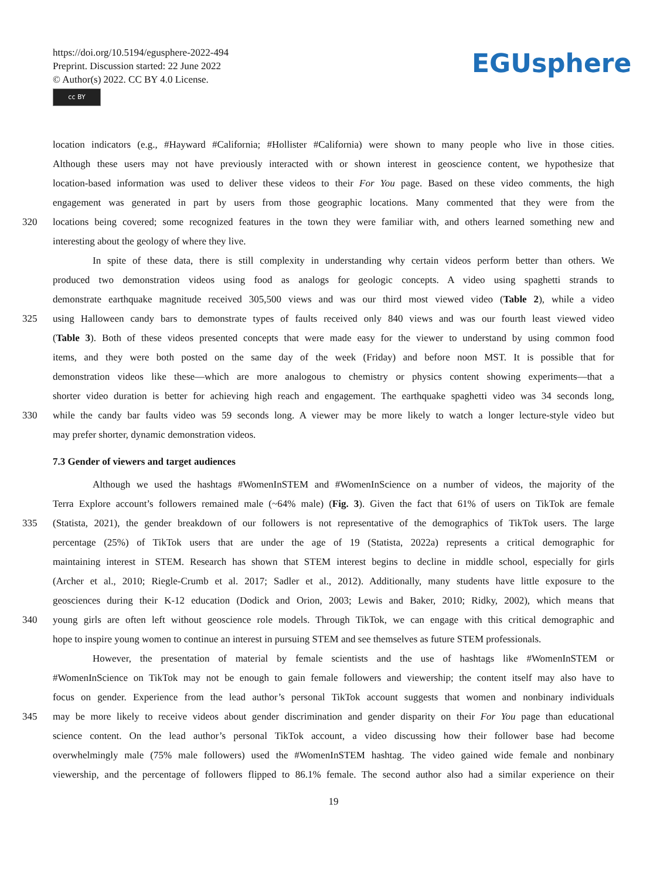https://doi.org/10.5194/egusphere-2022-494
Preprint. Discussion started: 22 June 2022
© Author(s) 2022. CC BY 4.0 License.
cc BY
EGUsphere
location indicators (e.g., #Hayward #California; #Hollister #California) were shown to many people who live in those cities.
Although these users may not have previously interacted with or shown interest in geoscience content, we hypothesize that
location-based information was used to deliver these videos to their For You page. Based on these video comments, the high
engagement was generated in part by users from those geographic locations. Many commented that they were from the
320 locations being covered; some recognized features in the town they were familiar with, and others learned something new and
interesting about the geology of where they live.
In spite of these data, there is still complexity in understanding why certain videos perform better than others. We
produced two demonstration videos using food as analogs for geologic concepts. A video using spaghetti strands to
demonstrate earthquake magnitude received 305,500 views and was our third most viewed video (Table 2), while a video
325 using Halloween candy bars to demonstrate types of faults received only 840 views and was our fourth least viewed video
(Table 3). Both of these videos presented concepts that were made easy for the viewer to understand by using common food
items, and they were both posted on the same day of the week (Friday) and before noon MST. It is possible that for
demonstration videos like these—which are more analogous to chemistry or physics content showing experiments—that a
shorter video duration is better for achieving high reach and engagement. The earthquake spaghetti video was 34 seconds long,
330 while the candy bar faults video was 59 seconds long. A viewer may be more likely to watch a longer lecture-style video but
may prefer shorter, dynamic demonstration videos.
7.3 Gender of viewers and target audiences
Although we used the hashtags #WomenInSTEM and #WomenInScience on a number of videos, the majority of the
Terra Explore account’s followers remained male (~64% male) (Fig. 3). Given the fact that 61% of users on TikTok are female
335 (Statista, 2021), the gender breakdown of our followers is not representative of the demographics of TikTok users. The large
percentage (25%) of TikTok users that are under the age of 19 (Statista, 2022a) represents a critical demographic for
maintaining interest in STEM. Research has shown that STEM interest begins to decline in middle school, especially for girls
(Archer et al., 2010; Riegle-Crumb et al. 2017; Sadler et al., 2012). Additionally, many students have little exposure to the
geosciences during their K-12 education (Dodick and Orion, 2003; Lewis and Baker, 2010; Ridky, 2002), which means that
340 young girls are often left without geoscience role models. Through TikTok, we can engage with this critical demographic and
hope to inspire young women to continue an interest in pursuing STEM and see themselves as future STEM professionals.
However, the presentation of material by female scientists and the use of hashtags like #WomenInSTEM or
#WomenInScience on TikTok may not be enough to gain female followers and viewership; the content itself may also have to
focus on gender. Experience from the lead author’s personal TikTok account suggests that women and nonbinary individuals
345 may be more likely to receive videos about gender discrimination and gender disparity on their For You page than educational
science content. On the lead author’s personal TikTok account, a video discussing how their follower base had become
overwhelmingly male (75% male followers) used the #WomenInSTEM hashtag. The video gained wide female and nonbinary
viewership, and the percentage of followers flipped to 86.1% female. The second author also had a similar experience on their
19